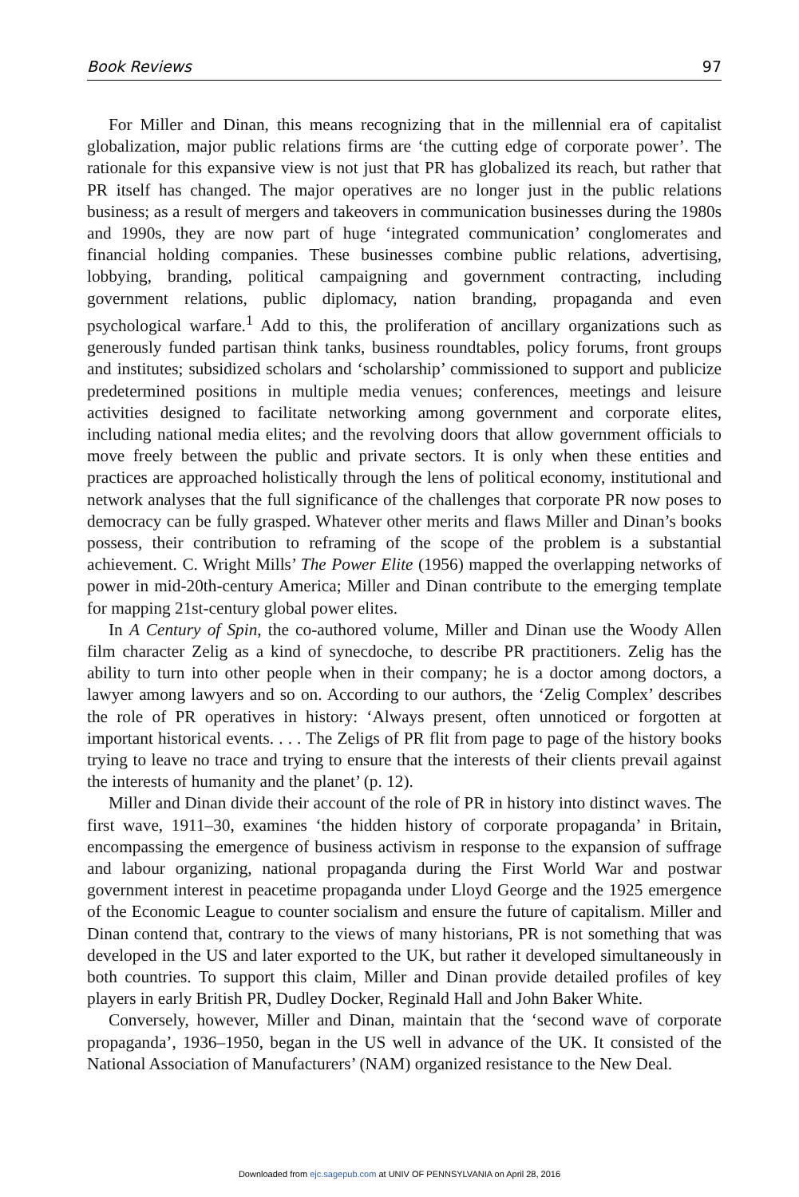Book Reviews 97
For Miller and Dinan, this means recognizing that in the millennial era of capitalist globalization, major public relations firms are ‘the cutting edge of corporate power’. The rationale for this expansive view is not just that PR has globalized its reach, but rather that PR itself has changed. The major operatives are no longer just in the public relations business; as a result of mergers and takeovers in communication businesses during the 1980s and 1990s, they are now part of huge ‘integrated communication’ conglomerates and financial holding companies. These businesses combine public relations, advertising, lobbying, branding, political campaigning and government contracting, including government relations, public diplomacy, nation branding, propaganda and even psychological warfare.<sup>1</sup> Add to this, the proliferation of ancillary organizations such as generously funded partisan think tanks, business roundtables, policy forums, front groups and institutes; subsidized scholars and ‘scholarship’ commissioned to support and publicize predetermined positions in multiple media venues; conferences, meetings and leisure activities designed to facilitate networking among government and corporate elites, including national media elites; and the revolving doors that allow government officials to move freely between the public and private sectors. It is only when these entities and practices are approached holistically through the lens of political economy, institutional and network analyses that the full significance of the challenges that corporate PR now poses to democracy can be fully grasped. Whatever other merits and flaws Miller and Dinan’s books possess, their contribution to reframing of the scope of the problem is a substantial achievement. C. Wright Mills’ The Power Elite (1956) mapped the overlapping networks of power in mid-20th-century America; Miller and Dinan contribute to the emerging template for mapping 21st-century global power elites.
In A Century of Spin, the co-authored volume, Miller and Dinan use the Woody Allen film character Zelig as a kind of synecdoche, to describe PR practitioners. Zelig has the ability to turn into other people when in their company; he is a doctor among doctors, a lawyer among lawyers and so on. According to our authors, the ‘Zelig Complex’ describes the role of PR operatives in history: ‘Always present, often unnoticed or forgotten at important historical events. . . . The Zeligs of PR flit from page to page of the history books trying to leave no trace and trying to ensure that the interests of their clients prevail against the interests of humanity and the planet’ (p. 12).
Miller and Dinan divide their account of the role of PR in history into distinct waves. The first wave, 1911–30, examines ‘the hidden history of corporate propaganda’ in Britain, encompassing the emergence of business activism in response to the expansion of suffrage and labour organizing, national propaganda during the First World War and postwar government interest in peacetime propaganda under Lloyd George and the 1925 emergence of the Economic League to counter socialism and ensure the future of capitalism. Miller and Dinan contend that, contrary to the views of many historians, PR is not something that was developed in the US and later exported to the UK, but rather it developed simultaneously in both countries. To support this claim, Miller and Dinan provide detailed profiles of key players in early British PR, Dudley Docker, Reginald Hall and John Baker White.
Conversely, however, Miller and Dinan, maintain that the ‘second wave of corporate propaganda’, 1936–1950, began in the US well in advance of the UK. It consisted of the National Association of Manufacturers’ (NAM) organized resistance to the New Deal.
Downloaded from ejc.sagepub.com at UNIV OF PENNSYLVANIA on April 28, 2016